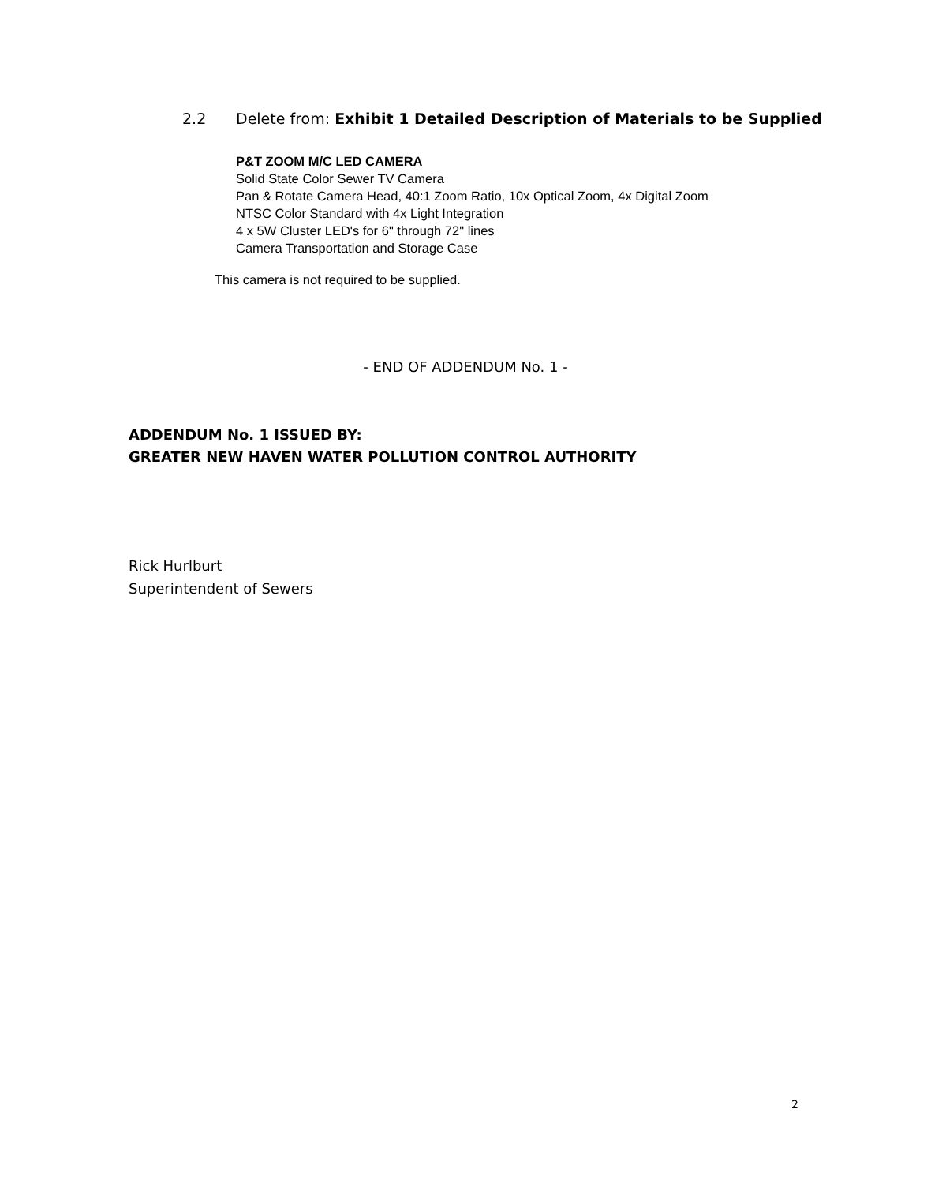2.2 Delete from: Exhibit 1 Detailed Description of Materials to be Supplied
P&T ZOOM M/C LED CAMERA
Solid State Color Sewer TV Camera
Pan & Rotate Camera Head, 40:1 Zoom Ratio, 10x Optical Zoom, 4x Digital Zoom
NTSC Color Standard with 4x Light Integration
4 x 5W Cluster LED's for 6" through 72" lines
Camera Transportation and Storage Case
This camera is not required to be supplied.
- END OF ADDENDUM No. 1 -
ADDENDUM No. 1 ISSUED BY:
GREATER NEW HAVEN WATER POLLUTION CONTROL AUTHORITY
Rick Hurlburt
Superintendent of Sewers
2